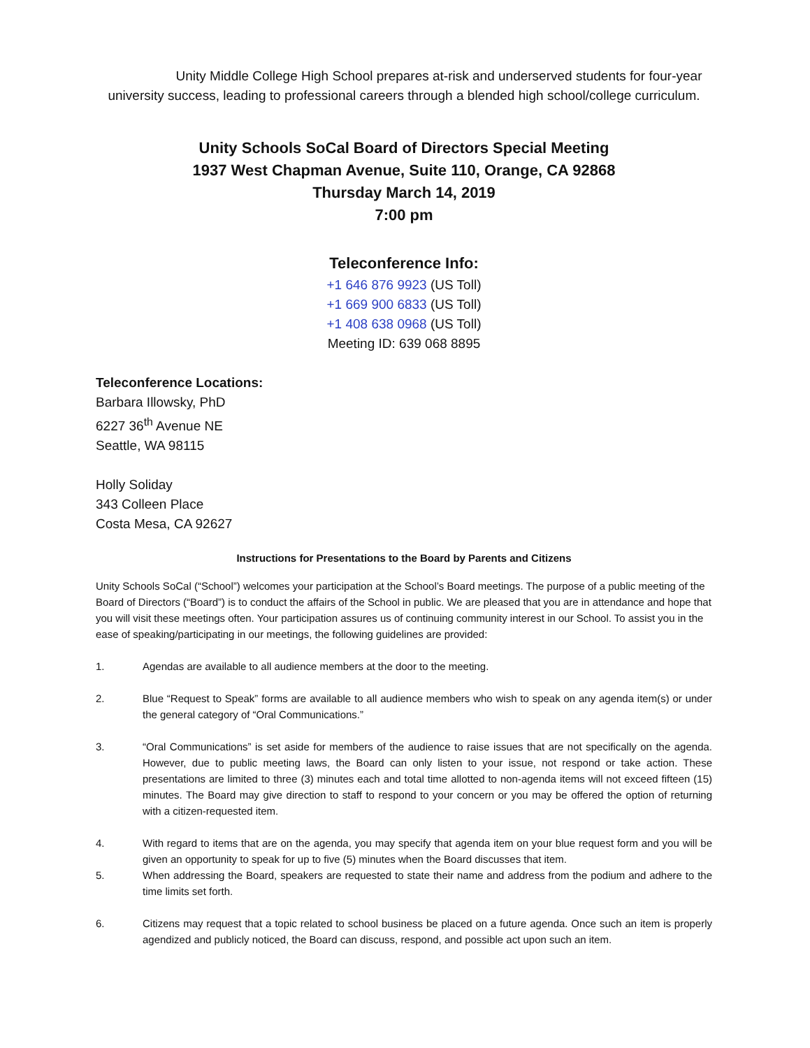Unity Middle College High School prepares at-risk and underserved students for four-year university success, leading to professional careers through a blended high school/college curriculum.
Unity Schools SoCal Board of Directors Special Meeting
1937 West Chapman Avenue, Suite 110, Orange, CA 92868
Thursday March 14, 2019
7:00 pm
Teleconference Info:
+1 646 876 9923 (US Toll)
+1 669 900 6833 (US Toll)
+1 408 638 0968 (US Toll)
Meeting ID: 639 068 8895
Teleconference Locations:
Barbara Illowsky, PhD
6227 36<sup>th</sup> Avenue NE
Seattle, WA 98115
Holly Soliday
343 Colleen Place
Costa Mesa, CA 92627
Instructions for Presentations to the Board by Parents and Citizens
Unity Schools SoCal (“School”) welcomes your participation at the School’s Board meetings. The purpose of a public meeting of the Board of Directors (“Board”) is to conduct the affairs of the School in public. We are pleased that you are in attendance and hope that you will visit these meetings often. Your participation assures us of continuing community interest in our School. To assist you in the ease of speaking/participating in our meetings, the following guidelines are provided:
1. Agendas are available to all audience members at the door to the meeting.
2. Blue “Request to Speak” forms are available to all audience members who wish to speak on any agenda item(s) or under the general category of “Oral Communications.”
3. “Oral Communications” is set aside for members of the audience to raise issues that are not specifically on the agenda. However, due to public meeting laws, the Board can only listen to your issue, not respond or take action. These presentations are limited to three (3) minutes each and total time allotted to non-agenda items will not exceed fifteen (15) minutes. The Board may give direction to staff to respond to your concern or you may be offered the option of returning with a citizen-requested item.
4. With regard to items that are on the agenda, you may specify that agenda item on your blue request form and you will be given an opportunity to speak for up to five (5) minutes when the Board discusses that item.
5. When addressing the Board, speakers are requested to state their name and address from the podium and adhere to the time limits set forth.
6. Citizens may request that a topic related to school business be placed on a future agenda. Once such an item is properly agendized and publicly noticed, the Board can discuss, respond, and possible act upon such an item.